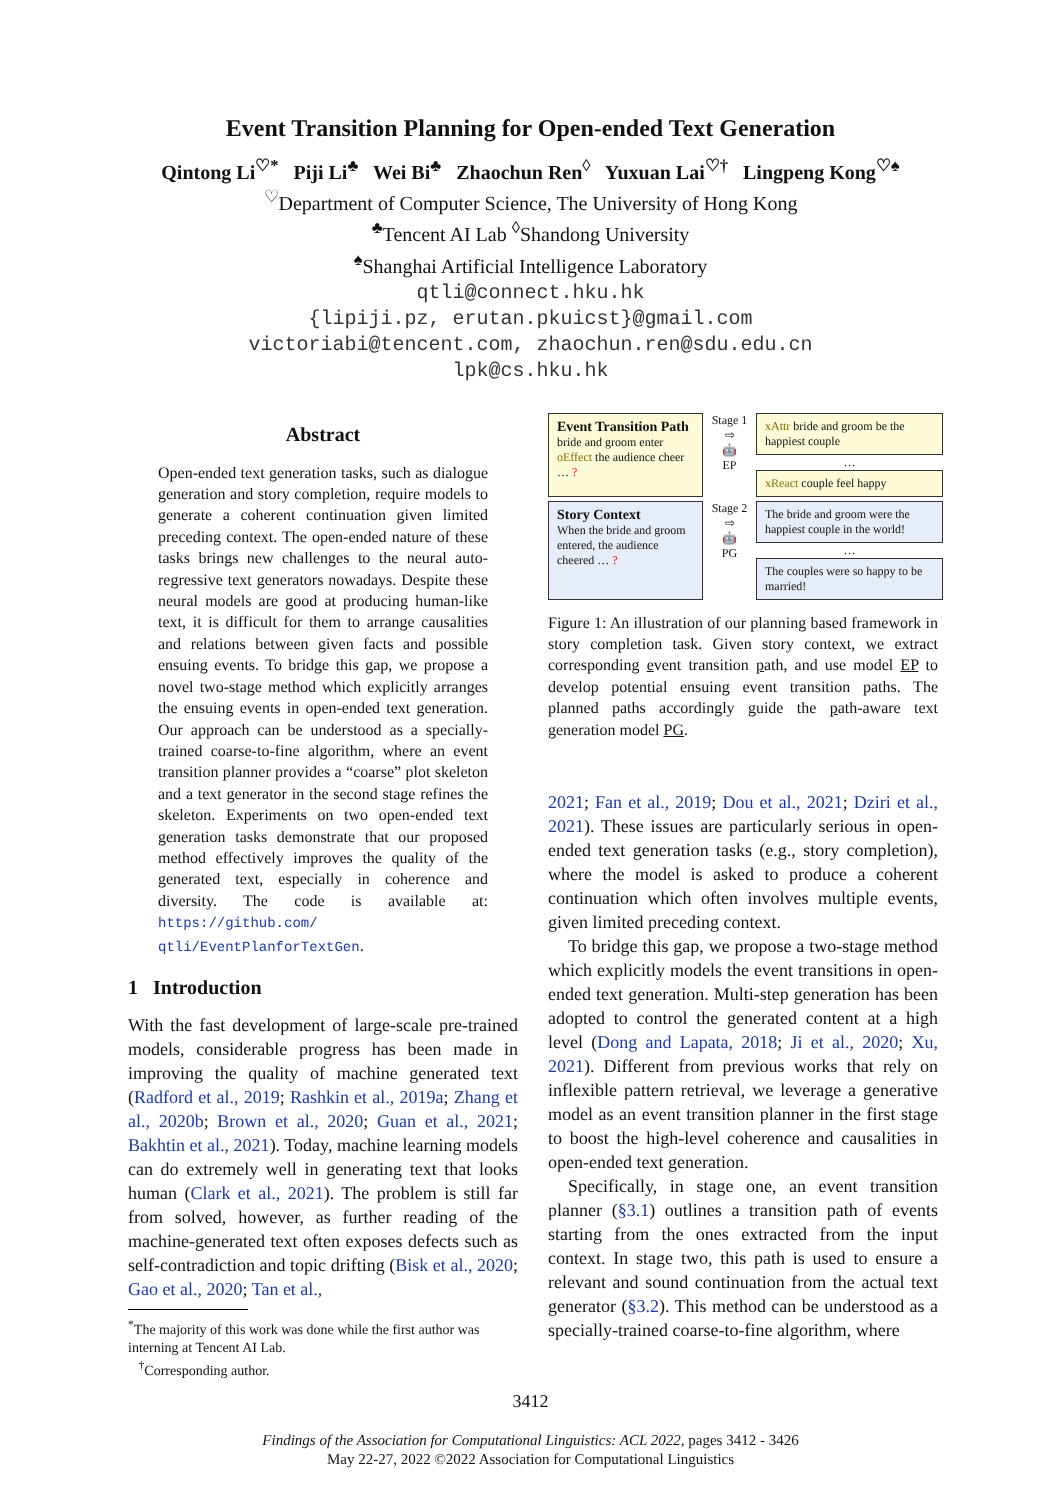Event Transition Planning for Open-ended Text Generation
Qintong Li<sup>♡*</sup> Piji Li<sup>♣</sup> Wei Bi<sup>♣</sup> Zhaochun Ren<sup>◊</sup> Yuxuan Lai<sup>♡†</sup> Lingpeng Kong<sup>♡♠</sup>
<sup>♡</sup>Department of Computer Science, The University of Hong Kong
<sup>♣</sup>Tencent AI Lab <sup>◊</sup>Shandong University
<sup>♠</sup>Shanghai Artificial Intelligence Laboratory
qtli@connect.hku.hk
{lipiji.pz, erutan.pkuicst}@gmail.com
victoriabi@tencent.com, zhaochun.ren@sdu.edu.cn
lpk@cs.hku.hk
Abstract
Open-ended text generation tasks, such as dialogue generation and story completion, require models to generate a coherent continuation given limited preceding context. The open-ended nature of these tasks brings new challenges to the neural auto-regressive text generators nowadays. Despite these neural models are good at producing human-like text, it is difficult for them to arrange causalities and relations between given facts and possible ensuing events. To bridge this gap, we propose a novel two-stage method which explicitly arranges the ensuing events in open-ended text generation. Our approach can be understood as a specially-trained coarse-to-fine algorithm, where an event transition planner provides a “coarse” plot skeleton and a text generator in the second stage refines the skeleton. Experiments on two open-ended text generation tasks demonstrate that our proposed method effectively improves the quality of the generated text, especially in coherence and diversity. The code is available at: https://github.com/ qtli/EventPlanforTextGen.
1 Introduction
With the fast development of large-scale pre-trained models, considerable progress has been made in improving the quality of machine generated text (Radford et al., 2019; Rashkin et al., 2019a; Zhang et al., 2020b; Brown et al., 2020; Guan et al., 2021; Bakhtin et al., 2021). Today, machine learning models can do extremely well in generating text that looks human (Clark et al., 2021). The problem is still far from solved, however, as further reading of the machine-generated text often exposes defects such as self-contradiction and topic drifting (Bisk et al., 2020; Gao et al., 2020; Tan et al.,
<sup>*</sup> The majority of this work was done while the first author was interning at Tencent AI Lab.
<sup>†</sup> Corresponding author.
Event Transition Path
bride and groom enter
oEffect the audience cheer … ?
Stage 1
⇨
🤖
EP
xAttr bride and groom be the happiest couple
…
xReact couple feel happy
Story Context
When the bride and groom entered, the audience cheered … ?
Stage 2
⇨
🤖
PG
The bride and groom were the happiest couple in the world!
…
The couples were so happy to be married!
Figure 1: An illustration of our planning based framework in story completion task. Given story context, we extract corresponding event transition path, and use model EP to develop potential ensuing event transition paths. The planned paths accordingly guide the path-aware text generation model PG.
2021; Fan et al., 2019; Dou et al., 2021; Dziri et al., 2021). These issues are particularly serious in open-ended text generation tasks (e.g., story completion), where the model is asked to produce a coherent continuation which often involves multiple events, given limited preceding context.
To bridge this gap, we propose a two-stage method which explicitly models the event transitions in open-ended text generation. Multi-step generation has been adopted to control the generated content at a high level (Dong and Lapata, 2018; Ji et al., 2020; Xu, 2021). Different from previous works that rely on inflexible pattern retrieval, we leverage a generative model as an event transition planner in the first stage to boost the high-level coherence and causalities in open-ended text generation.
Specifically, in stage one, an event transition planner (§3.1) outlines a transition path of events starting from the ones extracted from the input context. In stage two, this path is used to ensure a relevant and sound continuation from the actual text generator (§3.2). This method can be understood as a specially-trained coarse-to-fine algorithm, where
3412
Findings of the Association for Computational Linguistics: ACL 2022, pages 3412 - 3426
May 22-27, 2022 ©2022 Association for Computational Linguistics